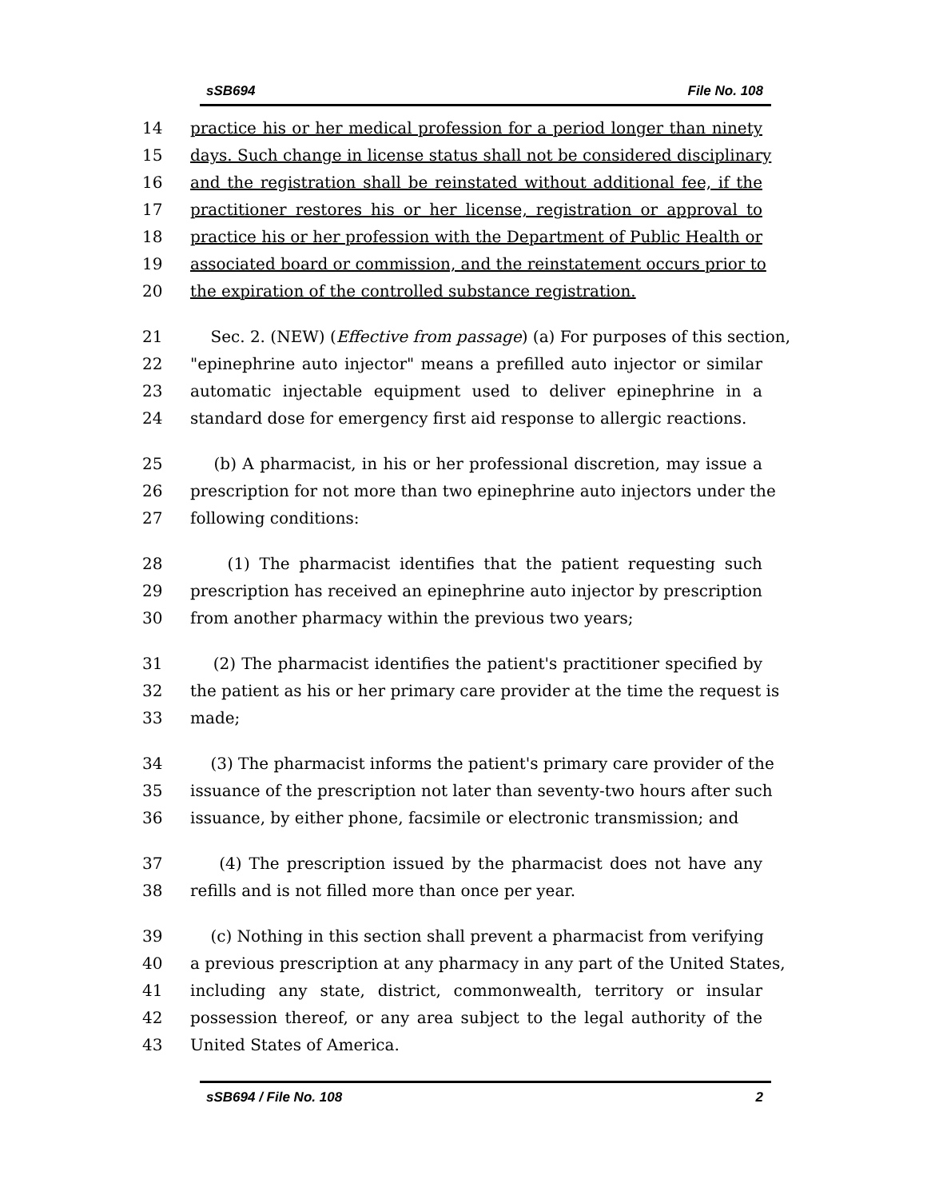sSB694 File No. 108
14 practice his or her medical profession for a period longer than ninety
15 days. Such change in license status shall not be considered disciplinary
16 and the registration shall be reinstated without additional fee, if the
17 practitioner restores his or her license, registration or approval to
18 practice his or her profession with the Department of Public Health or
19 associated board or commission, and the reinstatement occurs prior to
20 the expiration of the controlled substance registration.
21 Sec. 2. (NEW) (Effective from passage) (a) For purposes of this section,
22 "epinephrine auto injector" means a prefilled auto injector or similar
23 automatic injectable equipment used to deliver epinephrine in a
24 standard dose for emergency first aid response to allergic reactions.
25 (b) A pharmacist, in his or her professional discretion, may issue a
26 prescription for not more than two epinephrine auto injectors under the
27 following conditions:
28 (1) The pharmacist identifies that the patient requesting such
29 prescription has received an epinephrine auto injector by prescription
30 from another pharmacy within the previous two years;
31 (2) The pharmacist identifies the patient's practitioner specified by
32 the patient as his or her primary care provider at the time the request is
33 made;
34 (3) The pharmacist informs the patient's primary care provider of the
35 issuance of the prescription not later than seventy-two hours after such
36 issuance, by either phone, facsimile or electronic transmission; and
37 (4) The prescription issued by the pharmacist does not have any
38 refills and is not filled more than once per year.
39 (c) Nothing in this section shall prevent a pharmacist from verifying
40 a previous prescription at any pharmacy in any part of the United States,
41 including any state, district, commonwealth, territory or insular
42 possession thereof, or any area subject to the legal authority of the
43 United States of America.
sSB694 / File No. 108 2